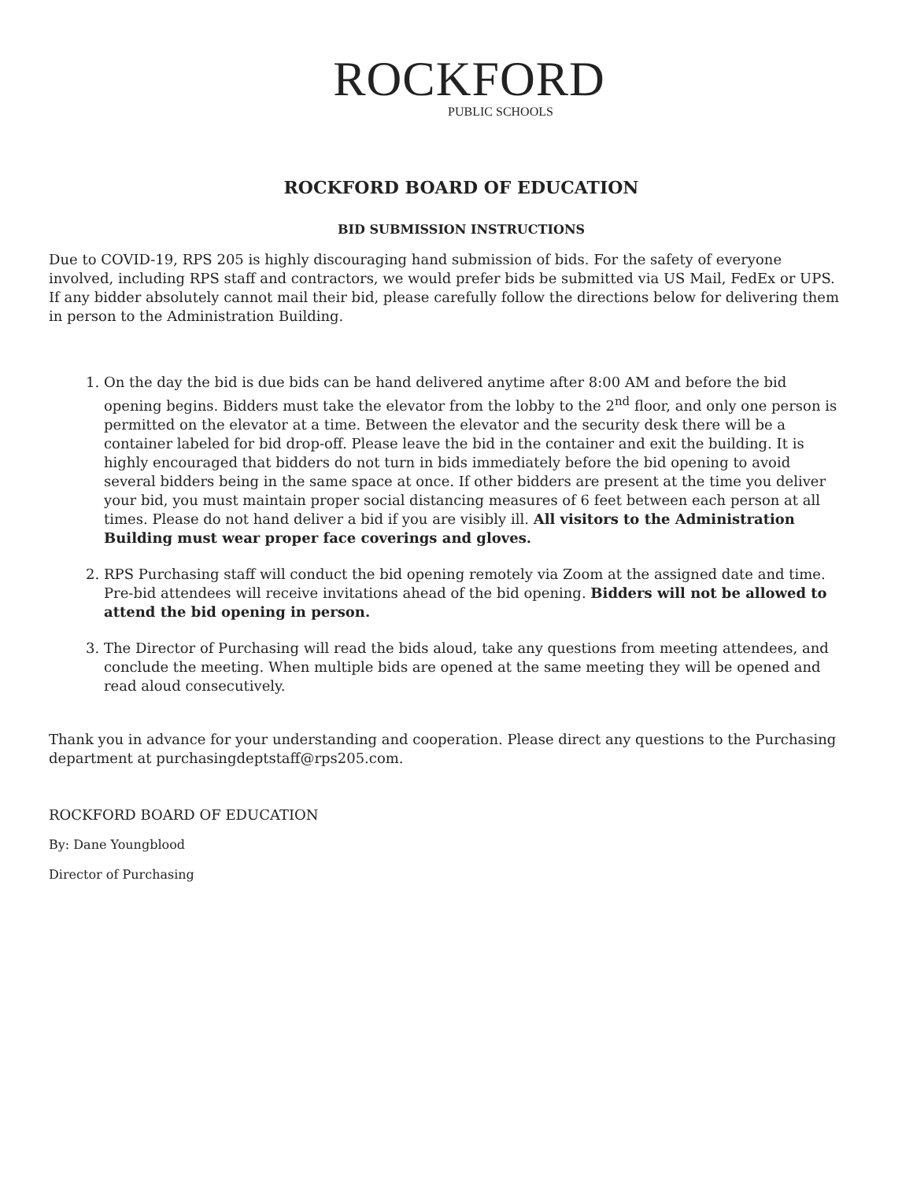ROCKFORD
PUBLIC SCHOOLS
ROCKFORD BOARD OF EDUCATION
BID SUBMISSION INSTRUCTIONS
Due to COVID-19, RPS 205 is highly discouraging hand submission of bids. For the safety of everyone involved, including RPS staff and contractors, we would prefer bids be submitted via US Mail, FedEx or UPS. If any bidder absolutely cannot mail their bid, please carefully follow the directions below for delivering them in person to the Administration Building.
1. On the day the bid is due bids can be hand delivered anytime after 8:00 AM and before the bid opening begins. Bidders must take the elevator from the lobby to the 2<sup>nd</sup> floor, and only one person is permitted on the elevator at a time. Between the elevator and the security desk there will be a container labeled for bid drop-off. Please leave the bid in the container and exit the building. It is highly encouraged that bidders do not turn in bids immediately before the bid opening to avoid several bidders being in the same space at once. If other bidders are present at the time you deliver your bid, you must maintain proper social distancing measures of 6 feet between each person at all times. Please do not hand deliver a bid if you are visibly ill. All visitors to the Administration Building must wear proper face coverings and gloves.
2. RPS Purchasing staff will conduct the bid opening remotely via Zoom at the assigned date and time. Pre-bid attendees will receive invitations ahead of the bid opening. Bidders will not be allowed to attend the bid opening in person.
3. The Director of Purchasing will read the bids aloud, take any questions from meeting attendees, and conclude the meeting. When multiple bids are opened at the same meeting they will be opened and read aloud consecutively.
Thank you in advance for your understanding and cooperation. Please direct any questions to the Purchasing department at purchasingdeptstaff@rps205.com.
ROCKFORD BOARD OF EDUCATION
By: Dane Youngblood
Director of Purchasing